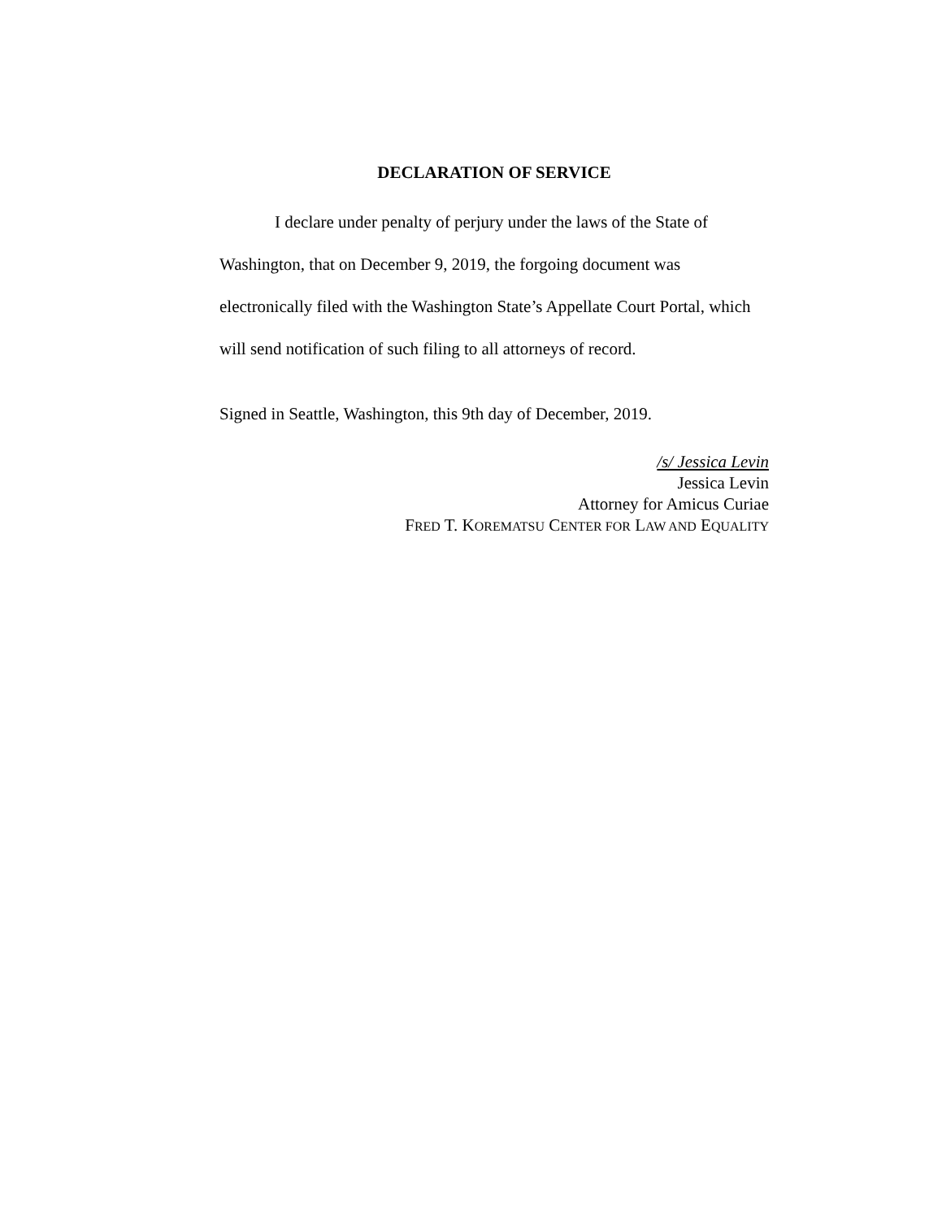DECLARATION OF SERVICE
I declare under penalty of perjury under the laws of the State of Washington, that on December 9, 2019, the forgoing document was electronically filed with the Washington State’s Appellate Court Portal, which will send notification of such filing to all attorneys of record.
Signed in Seattle, Washington, this 9th day of December, 2019.
/s/ Jessica Levin
Jessica Levin
Attorney for Amicus Curiae
FRED T. KOREMATSU CENTER FOR LAW AND EQUALITY